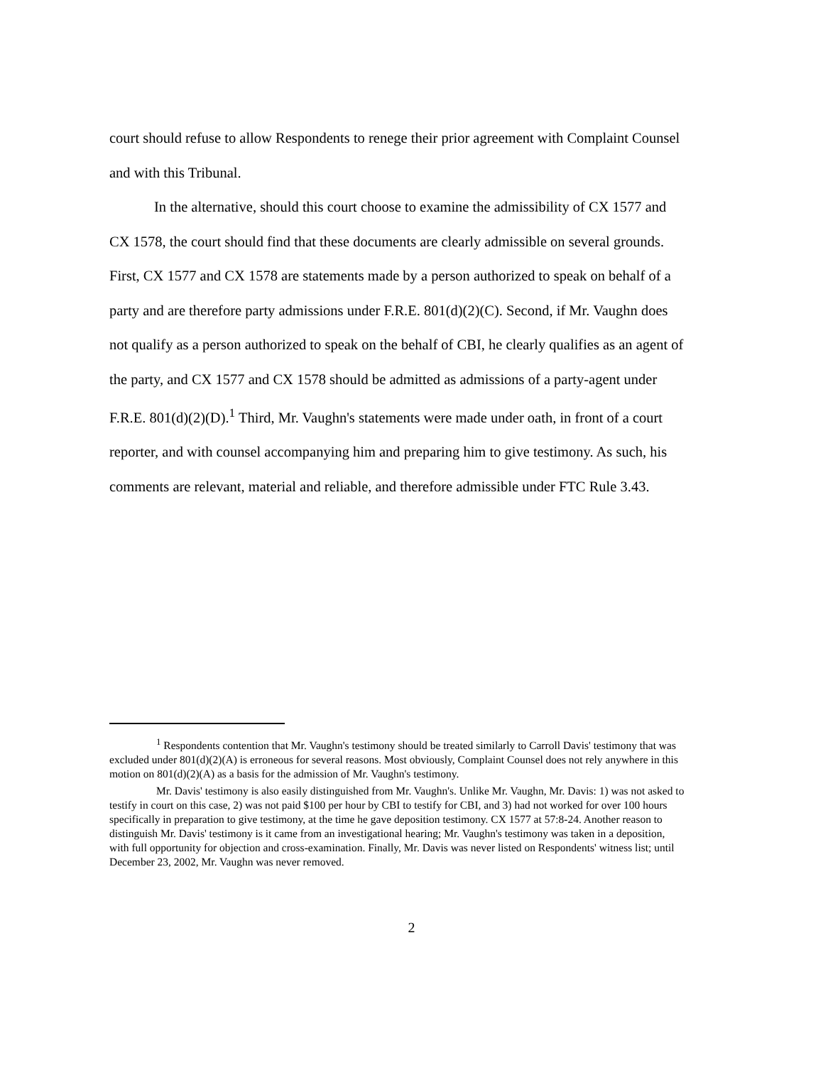court should refuse to allow Respondents to renege their prior agreement with Complaint Counsel and with this Tribunal.
In the alternative, should this court choose to examine the admissibility of CX 1577 and CX 1578, the court should find that these documents are clearly admissible on several grounds. First, CX 1577 and CX 1578 are statements made by a person authorized to speak on behalf of a party and are therefore party admissions under F.R.E. 801(d)(2)(C). Second, if Mr. Vaughn does not qualify as a person authorized to speak on the behalf of CBI, he clearly qualifies as an agent of the party, and CX 1577 and CX 1578 should be admitted as admissions of a party-agent under F.R.E. 801(d)(2)(D).<sup>1</sup> Third, Mr. Vaughn's statements were made under oath, in front of a court reporter, and with counsel accompanying him and preparing him to give testimony. As such, his comments are relevant, material and reliable, and therefore admissible under FTC Rule 3.43.
<sup>1</sup> Respondents contention that Mr. Vaughn's testimony should be treated similarly to Carroll Davis' testimony that was excluded under 801(d)(2)(A) is erroneous for several reasons. Most obviously, Complaint Counsel does not rely anywhere in this motion on 801(d)(2)(A) as a basis for the admission of Mr. Vaughn's testimony.
Mr. Davis' testimony is also easily distinguished from Mr. Vaughn's. Unlike Mr. Vaughn, Mr. Davis: 1) was not asked to testify in court on this case, 2) was not paid $100 per hour by CBI to testify for CBI, and 3) had not worked for over 100 hours specifically in preparation to give testimony, at the time he gave deposition testimony. CX 1577 at 57:8-24. Another reason to distinguish Mr. Davis' testimony is it came from an investigational hearing; Mr. Vaughn's testimony was taken in a deposition, with full opportunity for objection and cross-examination. Finally, Mr. Davis was never listed on Respondents' witness list; until December 23, 2002, Mr. Vaughn was never removed.
2